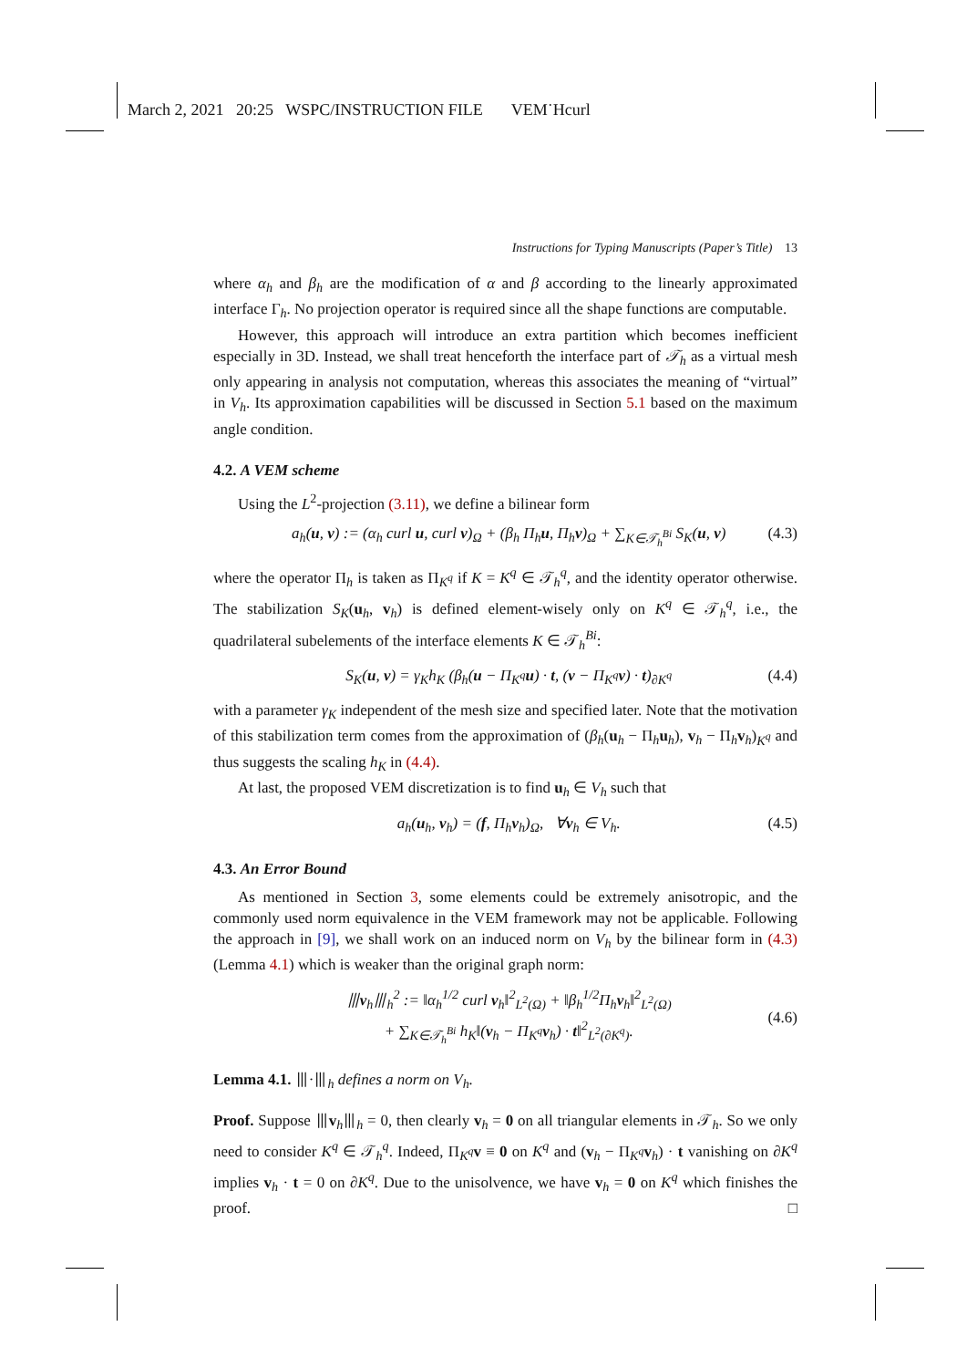March 2, 2021 20:25 WSPC/INSTRUCTION FILE VEM˙Hcurl
Instructions for Typing Manuscripts (Paper’s Title) 13
where α<sub>h</sub> and β<sub>h</sub> are the modification of α and β according to the linearly approximated interface Γ<sub>h</sub>. No projection operator is required since all the shape functions are computable.
However, this approach will introduce an extra partition which becomes inefficient especially in 3D. Instead, we shall treat henceforth the interface part of 𝒯<sub>h</sub> as a virtual mesh only appearing in analysis not computation, whereas this associates the meaning of “virtual” in V<sub>h</sub>. Its approximation capabilities will be discussed in Section 5.1 based on the maximum angle condition.
4.2. A VEM scheme
Using the L<sup>2</sup>-projection (3.11), we define a bilinear form
a<sub>h</sub>(u, v) := (α<sub>h</sub> curl u, curl v)<sub>Ω</sub> + (β<sub>h</sub> Π<sub>h</sub>u, Π<sub>h</sub>v)<sub>Ω</sub> + ∑<sub>K∈𝒯<sub>h</sub><sup>Bi</sup></sub> S<sub>K</sub>(u, v) (4.3)
where the operator Π<sub>h</sub> is taken as Π<sub>K<sup>q</sup></sub> if K = K<sup>q</sup> ∈ 𝒯<sub>h</sub><sup>q</sup>, and the identity operator otherwise. The stabilization S<sub>K</sub>(u<sub>h</sub>, v<sub>h</sub>) is defined element-wisely only on K<sup>q</sup> ∈ 𝒯<sub>h</sub><sup>q</sup>, i.e., the quadrilateral subelements of the interface elements K ∈ 𝒯<sub>h</sub><sup>Bi</sup>:
S<sub>K</sub>(u, v) = γ<sub>K</sub>h<sub>K</sub> (β<sub>h</sub>(u − Π<sub>K<sup>q</sup></sub>u) · t, (v − Π<sub>K<sup>q</sup></sub>v) · t)<sub>∂K<sup>q</sup></sub> (4.4)
with a parameter γ<sub>K</sub> independent of the mesh size and specified later. Note that the motivation of this stabilization term comes from the approximation of (β<sub>h</sub>(u<sub>h</sub> − Π<sub>h</sub>u<sub>h</sub>), v<sub>h</sub> − Π<sub>h</sub>v<sub>h</sub>)<sub>K<sup>q</sup></sub> and thus suggests the scaling h<sub>K</sub> in (4.4).
At last, the proposed VEM discretization is to find u<sub>h</sub> ∈ V<sub>h</sub> such that
a<sub>h</sub>(u<sub>h</sub>, v<sub>h</sub>) = (f, Π<sub>h</sub>v<sub>h</sub>)<sub>Ω</sub>, ∀v<sub>h</sub> ∈ V<sub>h</sub>. (4.5)
4.3. An Error Bound
As mentioned in Section 3, some elements could be extremely anisotropic, and the commonly used norm equivalence in the VEM framework may not be applicable. Following the approach in [9], we shall work on an induced norm on V<sub>h</sub> by the bilinear form in (4.3) (Lemma 4.1) which is weaker than the original graph norm:
⦀v<sub>h</sub>⦀<sub>h</sub><sup>2</sup> := ‖α<sub>h</sub><sup>1/2</sup> curl v<sub>h</sub>‖<sup>2</sup><sub>L<sup>2</sup>(Ω)</sub> + ‖β<sub>h</sub><sup>1/2</sup>Π<sub>h</sub>v<sub>h</sub>‖<sup>2</sup><sub>L<sup>2</sup>(Ω)</sub>
+ ∑<sub>K∈𝒯<sub>h</sub><sup>Bi</sup></sub> h<sub>K</sub>‖(v<sub>h</sub> − Π<sub>K<sup>q</sup></sub>v<sub>h</sub>) · t‖<sup>2</sup><sub>L<sup>2</sup>(∂K<sup>q</sup>)</sub>. (4.6)
Lemma 4.1. ⦀·⦀<sub>h</sub> defines a norm on V<sub>h</sub>.
Proof. Suppose ⦀v<sub>h</sub>⦀<sub>h</sub> = 0, then clearly v<sub>h</sub> = 0 on all triangular elements in 𝒯<sub>h</sub>. So we only need to consider K<sup>q</sup> ∈ 𝒯<sub>h</sub><sup>q</sup>. Indeed, Π<sub>K<sup>q</sup></sub>v ≡ 0 on K<sup>q</sup> and (v<sub>h</sub> − Π<sub>K<sup>q</sup></sub>v<sub>h</sub>) · t vanishing on ∂K<sup>q</sup> implies v<sub>h</sub> · t = 0 on ∂K<sup>q</sup>. Due to the unisolvence, we have v<sub>h</sub> = 0 on K<sup>q</sup> which finishes the proof. □